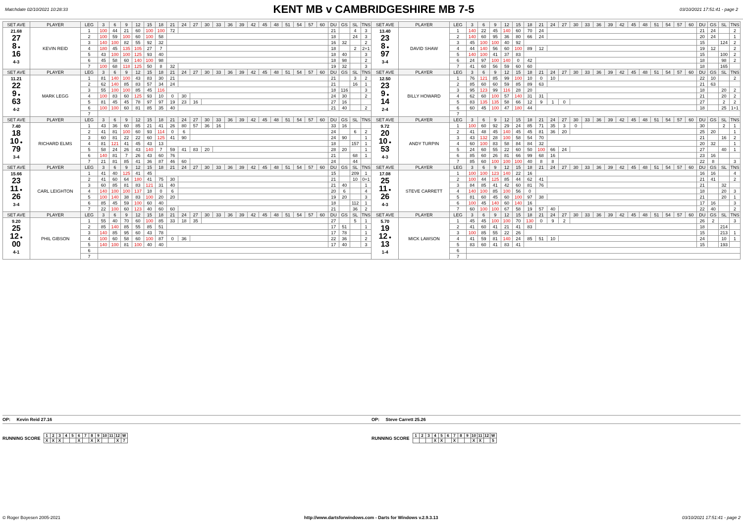Matchdate 02/10/2021 10:28:33
KENT MB v CAMBRIDGESHIRE MB 7-5
03/10/2021 17:51:41 - page 2
| SET AVE | PLAYER | LEG | 3 | 6 | 9 | 12 | 15 | 18 | 21 | 24 | 27 | 30 | 33 | 36 | 39 | 42 | 45 | 48 | 51 | 54 | 57 | 60 | DU | GS | SL | TNS | SET AVE | PLAYER | LEG | 3 | 6 | 9 | 12 | 15 | 18 | 21 | 24 | 27 | 30 | 33 | 36 | 39 | 42 | 45 | 48 | 51 | 54 | 57 | 60 | DU | GS | SL | TNS |
| --- | --- | --- | --- | --- | --- | --- | --- | --- | --- | --- | --- | --- | --- | --- | --- | --- | --- | --- | --- | --- | --- | --- | --- | --- | --- | --- | --- | --- | --- | --- | --- | --- | --- | --- | --- | --- | --- | --- | --- | --- | --- | --- | --- | --- | --- | --- | --- | --- | --- | --- | --- | --- | --- |
| 21.68 27 8 ● 16 4-3 | KEVIN REID | 1 | 100 | 44 | 21 | 60 | 100 | 100 | 72 | | | | | | | | | | | | | | 21 | | 4 | 3 | 13.40 23 8 ● 97 3-4 | DAVID SHAW | 1 | 140 | 22 | 45 | 140 | 60 | 70 | 24 | | | | | | | | | | | | | | 21 | 24 | | 2 |
| | | 2 | 100 | 59 | 100 | 60 | 100 | 58 | | | | | | | | | | | | | | | 18 | | 24 | 3 | | | 2 | 140 | 60 | 95 | 36 | 80 | 66 | 24 | | | | | | | | | | | | | | 20 | 24 | | 1 |
| | | 3 | 140 | 100 | 82 | 55 | 92 | 32 | | | | | | | | | | | | | | | 16 | 32 | | 2 | | | 3 | 45 | 100 | 100 | 40 | 92 | | | | | | | | | | | | | | | | 15 | | 124 | 2 |
| | | 4 | 180 | 45 | 135 | 105 | 27 | 7 | | | | | | | | | | | | | | | 18 | | 2 | 2+1 | | | 4 | 44 | 140 | 56 | 60 | 100 | 89 | 12 | | | | | | | | | | | | | | 19 | 12 | | 2 |
| | | 5 | 43 | 100 | 100 | 125 | 93 | 40 | | | | | | | | | | | | | | | 18 | 40 | | 3 | | | 5 | 140 | 100 | 41 | 37 | 83 | | | | | | | | | | | | | | | | 15 | | 100 | 2 |
| | | 6 | 45 | 58 | 60 | 140 | 100 | 98 | | | | | | | | | | | | | | | 18 | 98 | | 2 | | | 6 | 24 | 97 | 100 | 140 | 0 | 42 | | | | | | | | | | | | | | | 18 | | 98 | 2 |
| | | 7 | 100 | 68 | 118 | 125 | 50 | 8 | 32 | | | | | | | | | | | | | | 19 | 32 | | 3 | | | 7 | 41 | 60 | 56 | 59 | 60 | 60 | | | | | | | | | | | | | | | 18 | | 165 | |
| SET AVE | PLAYER | LEG | 3 | 6 | 9 | 12 | 15 | 18 | 21 | 24 | 27 | 30 | 33 | 36 | 39 | 42 | 45 | 48 | 51 | 54 | 57 | 60 | DU | GS | SL | TNS | SET AVE | PLAYER | LEG | 3 | 6 | 9 | 12 | 15 | 18 | 21 | 24 | 27 | 30 | 33 | 36 | 39 | 42 | 45 | 48 | 51 | 54 | 57 | 60 | DU | GS | SL | TNS |
| 11.21 22 9 ● 63 4-2 | MARK LEGG | 1 | 81 | 140 | 100 | 43 | 83 | 30 | 21 | | | | | | | | | | | | | | 21 | | 3 | 2 | 12.50 23 9 ● 14 2-4 | BILLY HOWARD | 1 | 76 | 121 | 85 | 99 | 100 | 10 | 0 | 10 | | | | | | | | | | | | | 22 | 10 | | 2 |
| | | 2 | 62 | 140 | 85 | 83 | 57 | 34 | 24 | | | | | | | | | | | | | | 21 | | 16 | 1 | | | 2 | 85 | 60 | 60 | 59 | 85 | 89 | 63 | | | | | | | | | | | | | | 21 | 63 | | |
| | | 3 | 55 | 100 | 100 | 85 | 45 | 116 | | | | | | | | | | | | | | | 18 | 116 | | 3 | | | 3 | 95 | 123 | 99 | 116 | 28 | 20 | | | | | | | | | | | | | | | 18 | | 20 | 2 |
| | | 4 | 100 | 83 | 60 | 125 | 93 | 10 | 0 | 30 | | | | | | | | | | | | | 24 | 30 | | 2 | | | 4 | 62 | 60 | 100 | 57 | 140 | 31 | 31 | | | | | | | | | | | | | | 21 | | 20 | 2 |
| | | 5 | 81 | 45 | 45 | 78 | 97 | 97 | 19 | 23 | 16 | | | | | | | | | | | | 27 | 16 | | | | | 5 | 83 | 135 | 135 | 58 | 66 | 12 | 9 | 1 | 0 | | | | | | | | | | | | 27 | | 2 | 2 |
| | | 6 | 100 | 100 | 60 | 81 | 85 | 35 | 40 | | | | | | | | | | | | | | 21 | 40 | | 2 | | | 6 | 60 | 45 | 100 | 47 | 180 | 44 | | | | | | | | | | | | | | | 18 | | 25 | 1+1 |
| | | 7 | | | | | | | | | | | | | | | | | | | | | | | | | | | 7 | | | | | | | | | | | | | | | | | | | | | | | | |
| SET AVE | PLAYER | LEG | 3 | 6 | 9 | 12 | 15 | 18 | 21 | 24 | 27 | 30 | 33 | 36 | 39 | 42 | 45 | 48 | 51 | 54 | 57 | 60 | DU | GS | SL | TNS | SET AVE | PLAYER | LEG | 3 | 6 | 9 | 12 | 15 | 18 | 21 | 24 | 27 | 30 | 33 | 36 | 39 | 42 | 45 | 48 | 51 | 54 | 57 | 60 | DU | GS | SL | TNS |
| 7.40 18 10 ● 79 3-4 | RICHARD ELMS | 1 | 43 | 36 | 60 | 85 | 21 | 41 | 26 | 80 | 57 | 36 | 16 | | | | | | | | | | 33 | 16 | | | 9.72 20 10 ● 53 4-3 | ANDY TURPIN | 1 | 100 | 60 | 92 | 29 | 24 | 85 | 71 | 35 | 3 | 0 | | | | | | | | | | | 30 | | 2 | 1 |
| | | 2 | 41 | 81 | 100 | 60 | 93 | 114 | 0 | 6 | | | | | | | | | | | | | 24 | | 6 | 2 | | | 2 | 41 | 48 | 45 | 140 | 45 | 45 | 81 | 36 | 20 | | | | | | | | | | | | 25 | 20 | | 1 |
| | | 3 | 60 | 81 | 22 | 22 | 60 | 125 | 41 | 90 | | | | | | | | | | | | | 24 | 90 | | 1 | | | 3 | 43 | 132 | 28 | 100 | 58 | 54 | 70 | | | | | | | | | | | | | | 21 | | 16 | 2 |
| | | 4 | 81 | 121 | 41 | 45 | 43 | 13 | | | | | | | | | | | | | | | 18 | | 157 | 1 | | | 4 | 60 | 100 | 83 | 58 | 84 | 84 | 32 | | | | | | | | | | | | | | 20 | 32 | | 1 |
| | | 5 | 58 | 24 | 26 | 43 | 140 | 7 | 59 | 41 | 83 | 20 | | | | | | | | | | | 28 | 20 | | 1 | | | 5 | 24 | 60 | 55 | 22 | 60 | 50 | 100 | 66 | 24 | | | | | | | | | | | | 27 | | 40 | 1 |
| | | 6 | 140 | 81 | 7 | 26 | 43 | 60 | 76 | | | | | | | | | | | | | | 21 | | 68 | 1 | | | 6 | 85 | 60 | 26 | 81 | 66 | 99 | 68 | 16 | | | | | | | | | | | | | 23 | 16 | | |
| | | 7 | 21 | 81 | 85 | 41 | 36 | 87 | 46 | 60 | | | | | | | | | | | | | 24 | | 44 | | | | 7 | 85 | 60 | 100 | 100 | 100 | 40 | 8 | 8 | | | | | | | | | | | | | 22 | 8 | | 3 |
| SET AVE | PLAYER | LEG | 3 | 6 | 9 | 12 | 15 | 18 | 21 | 24 | 27 | 30 | 33 | 36 | 39 | 42 | 45 | 48 | 51 | 54 | 57 | 60 | DU | GS | SL | TNS | SET AVE | PLAYER | LEG | 3 | 6 | 9 | 12 | 15 | 18 | 21 | 24 | 27 | 30 | 33 | 36 | 39 | 42 | 45 | 48 | 51 | 54 | 57 | 60 | DU | GS | SL | TNS |
| 15.66 23 11 ● 26 3-4 | CARL LEIGHTON | 1 | 41 | 40 | 125 | 41 | 45 | | | | | | | | | | | | | | | | 15 | | 209 | 1 | 17.08 25 11 ● 26 4-3 | STEVE CARRETT | 1 | 100 | 100 | 123 | 140 | 22 | 16 | | | | | | | | | | | | | | | 16 | 16 | | 4 |
| | | 2 | 41 | 60 | 64 | 180 | 41 | 75 | 30 | | | | | | | | | | | | | | 21 | | 10 | 0+1 | | | 2 | 100 | 44 | 125 | 85 | 44 | 62 | 41 | | | | | | | | | | | | | | 21 | 41 | | 2 |
| | | 3 | 60 | 85 | 81 | 83 | 121 | 31 | 40 | | | | | | | | | | | | | | 21 | 40 | | 1 | | | 3 | 84 | 85 | 41 | 42 | 60 | 81 | 76 | | | | | | | | | | | | | | 21 | | 32 | |
| | | 4 | 140 | 100 | 100 | 137 | 18 | 0 | 6 | | | | | | | | | | | | | | 20 | 6 | | 4 | | | 4 | 140 | 100 | 85 | 100 | 56 | 0 | | | | | | | | | | | | | | | 18 | | 20 | 3 |
| | | 5 | 100 | 140 | 38 | 83 | 100 | 20 | 20 | | | | | | | | | | | | | | 19 | 20 | | 3 | | | 5 | 81 | 60 | 45 | 60 | 100 | 97 | 38 | | | | | | | | | | | | | | 21 | | 20 | 1 |
| | | 6 | 85 | 45 | 59 | 100 | 60 | 40 | | | | | | | | | | | | | | | 18 | | 112 | 1 | | | 6 | 100 | 45 | 140 | 60 | 140 | 16 | | | | | | | | | | | | | | | 17 | 16 | | 3 |
| | | 7 | 22 | 100 | 60 | 123 | 40 | 60 | 60 | | | | | | | | | | | | | | 21 | | 36 | 2 | | | 7 | 60 | 100 | 100 | 67 | 58 | 19 | 57 | 40 | | | | | | | | | | | | | 22 | 40 | | 2 |
| SET AVE | PLAYER | LEG | 3 | 6 | 9 | 12 | 15 | 18 | 21 | 24 | 27 | 30 | 33 | 36 | 39 | 42 | 45 | 48 | 51 | 54 | 57 | 60 | DU | GS | SL | TNS | SET AVE | PLAYER | LEG | 3 | 6 | 9 | 12 | 15 | 18 | 21 | 24 | 27 | 30 | 33 | 36 | 39 | 42 | 45 | 48 | 51 | 54 | 57 | 60 | DU | GS | SL | TNS |
| 9.20 25 12 ● 00 4-1 | PHIL GIBSON | 1 | 55 | 40 | 70 | 60 | 100 | 85 | 33 | 18 | 35 | | | | | | | | | | | | 27 | | 5 | 1 | 5.70 19 12 ● 13 1-4 | MICK LAWSON | 1 | 45 | 45 | 100 | 100 | 70 | 130 | 0 | 9 | 2 | | | | | | | | | | | | 26 | 2 | | 3 |
| | | 2 | 85 | 140 | 85 | 55 | 85 | 51 | | | | | | | | | | | | | | | 17 | 51 | | 1 | | | 2 | 41 | 60 | 41 | 21 | 41 | 83 | | | | | | | | | | | | | | | 18 | | 214 | |
| | | 3 | 140 | 85 | 95 | 60 | 43 | 78 | | | | | | | | | | | | | | | 17 | 78 | | 1 | | | 3 | 100 | 85 | 55 | 22 | 26 | | | | | | | | | | | | | | | | 15 | | 213 | 1 |
| | | 4 | 100 | 60 | 58 | 60 | 100 | 87 | 0 | 36 | | | | | | | | | | | | | 22 | 36 | | 2 | | | 4 | 41 | 59 | 81 | 140 | 24 | 85 | 51 | 10 | | | | | | | | | | | | | 24 | | 10 | 1 |
| | | 5 | 140 | 100 | 81 | 100 | 40 | 40 | | | | | | | | | | | | | | | 17 | 40 | | 3 | | | 5 | 83 | 60 | 41 | 83 | 41 | | | | | | | | | | | | | | | | 15 | | 193 | |
| | | 6 | | | | | | | | | | | | | | | | | | | | | | | | | | | 6 | | | | | | | | | | | | | | | | | | | | | | | | |
| | | 7 | | | | | | | | | | | | | | | | | | | | | | | | | | | 7 | | | | | | | | | | | | | | | | | | | | | | | | |
OP: Kevin Reid 27.16 OP: Steve Carrett 25.26
RUNNING SCORE
| 1 | 2 | 3 | 4 | 5 | 6 | 7 | 8 | 9 | 10 | 11 | 12 | W |
| X | X | X | | | X | | X | X | | | X | 7 |
RUNNING SCORE
| 1 | 2 | 3 | 4 | 5 | 6 | 7 | 8 | 9 | 10 | 11 | 12 | W |
| | | | X | X | | X | | | X | X | | 5 |
© Roger Boyesen 2005-2021 http://www.dartsforwindows.com - Darts for Windows v.2.9.3.13 03/10/2021 17:51:41 - page 2